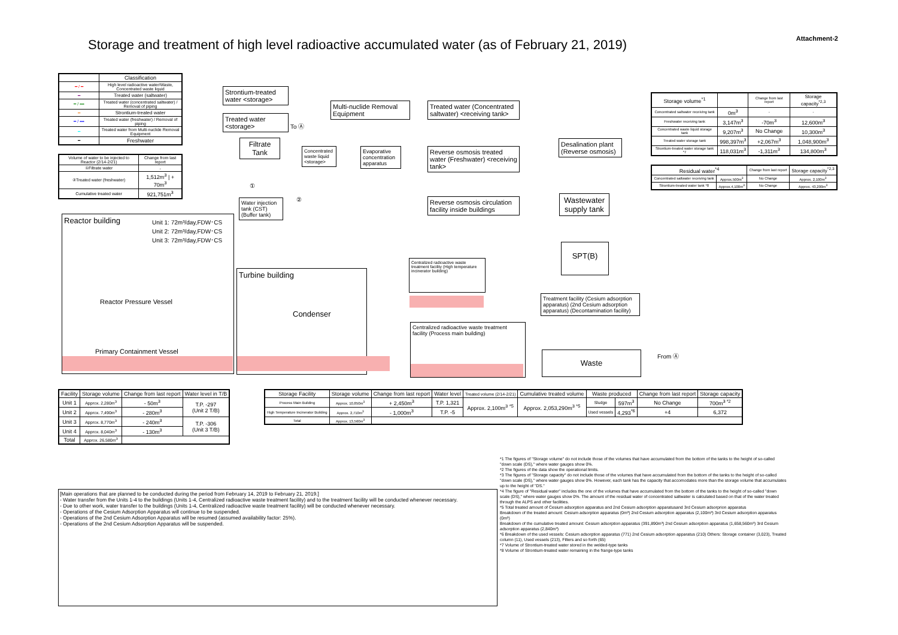Attachment-2
Storage and treatment of high level radioactive accumulated water (as of February 21, 2019)
| | Classification |
| --- | --- |
| ━ / ━ | High level radioactive water/Waste, Concentrated waste liquid |
| ━ | Treated water (saltwater) |
| ━ / ▪▪▪ | Treated water (concentrated saltwater) / Removal of piping |
| ━ | Strontium-treated water |
| ━ / ▪▪▪ | Treated water (freshwater) / Removal of piping |
| ━ | Treated water from Multi-nuclide Removal Equipment |
| ━ | Freshwater |
| Volume of water to be injected to Reactor (2/14-2/21) | Change from last report |
| ①Filtrate water | - |
| ②Treated water (freshwater) | 1,512m<sup>3</sup> / + 70m<sup>3</sup> |
| Cumulative treated water | 921,751m<sup>3</sup> |
| Storage volume<sup>*1</sup> | | Change from last report | Storage capacity<sup>*2,3</sup> |
| --- | --- | --- | --- |
| Concentrated saltwater receiving tank | 0m<sup>3</sup> | - | - |
| Freshwater receiving tank | 3,147m<sup>3</sup> | -70m<sup>3</sup> | 12,600m<sup>3</sup> |
| Concentrated waste liquid storage tank | 9,207m<sup>3</sup> | No Change | 10,300m<sup>3</sup> |
| Treated water storage tank | 998,397m<sup>3</sup> | +2,067m<sup>3</sup> | 1,048,900m<sup>3</sup> |
| Strontium-treated water storage tank *7 | 118,031m<sup>3</sup> | -1,311m<sup>3</sup> | 134,800m<sup>3</sup> |
| Residual water<sup>*4</sup> | | Change from last report | Storage capacity<sup>*2,3</sup> |
| --- | --- | --- | --- |
| Concentrated saltwater receiving tank | Approx.500m<sup>3</sup> | No Change | Approx. 2,100m<sup>3</sup> |
| Strontium-treated water tank *8 | Approx.4,100m<sup>3</sup> | No Change | Approx. 43,200m<sup>3</sup> |
Strontium-treated water <storage>
Treated water <storage>
Multi-nuclide Removal Equipment
Treated water (Concentrated saltwater) <receiving tank>
Filtrate Tank
Concentrated waste liquid <storage>
Evaporative concentration apparatus
Reverse osmosis treated water (Freshwater) <receiving tank>
Desalination plant (Reverse osmosis)
Water injection tank (CST) (Buffer tank)
Reverse osmosis circulation facility inside buildings
Wastewater supply tank
SPT(B)
Centralized radioactive waste treatment facility (High temperature incinerator building)
Treatment facility (Cesium adsorption apparatus) (2nd Cesium adsorption apparatus) (Decontamination facility)
Centralized radioactive waste treatment facility (Process main building)
Waste From Ⓐ
To Ⓐ
①
②
Reactor building
Unit 1: 72m³/day,FDW･CS
Unit 2: 72m³/day,FDW･CS
Unit 3: 72m³/day,FDW･CS
Reactor Pressure Vessel
Primary Containment Vessel
Turbine building
Condenser
| Facility | Storage volume | Change from last report | Water level in T/B |
| --- | --- | --- | --- |
| Unit 1 | Approx. 2,280m<sup>3</sup> | - 50m<sup>3</sup> | T.P. -297 (Unit 2 T/B) |
| Unit 2 | Approx. 7,490m<sup>3</sup> | - 280m<sup>3</sup> | |
| Unit 3 | Approx. 8,770m<sup>3</sup> | - 240m<sup>3</sup> | T.P. -306 (Unit 3 T/B) |
| Unit 4 | Approx. 8,040m<sup>3</sup> | - 130m<sup>3</sup> | |
| Total | Approx. 26,580m<sup>3</sup> | | |
| Storage Facility | Storage volume | Change from last report | Water level | Treated volume (2/14-2/21) | Cumulative treated volume | Waste produced | | Change from last report | Storage capacity |
| --- | --- | --- | --- | --- | --- | --- | --- | --- | --- |
| Process Main Building | Approx. 10,850m<sup>3</sup> | + 2,450m<sup>3</sup> | T.P. 1,321 | Approx. 2,100m<sup>3</sup> <sup>*5</sup> | Approx. 2,053,290m<sup>3</sup> <sup>*5</sup> | Sludge | 597m<sup>3</sup> | No Change | 700m<sup>3 *2</sup> |
| High Temperature Incinerator Building | Approx. 2,710m<sup>3</sup> | - 1,000m<sup>3</sup> | T.P. -5 | | | Used vessels | 4,293<sup>*6</sup> | +4 | 6,372 |
| Total | Approx. 13,560m<sup>3</sup> | | | | | | | | |
[Main operations that are planned to be conducted during the period from February 14, 2019 to February 21, 2019.]
- Water transfer from the Units 1-4 to the buildings (Units 1-4, Centralized radioactive waste treatment facility) and to the treatment facility will be conducted whenever necessary.
- Due to other work, water transfer to the buildings (Units 1-4, Centralized radioactive waste treatment facility) will be conducted whenever necessary.
- Operations of the Cesium Adsorption Apparatus will continue to be suspended.
- Operations of the 2nd Cesium Adsorption Apparatus will be resumed (assumed availability factor: 25%).
- Operations of the 2nd Cesium Adsorption Apparatus will be suspended.
*1 The figures of "Storage volume" do not include those of the volumes that have accumulated from the bottom of the tanks to the height of so-called "down scale (DS)," where water gauges show 0%.
*2 The figures of the data show the operational limits.
*3 The figures of "Storage capacity" do not include those of the volumes that have accumulated from the bottom of the tanks to the height of so-called "down scale (DS)," where water gauges show 0%. However, each tank has the capacity that accomodates more than the storage volume that accumulates up to the height of "DS."
*4 The figure of "Residual water" includes the one of the volumes that have accumulated from the bottom of the tanks to the height of so-called "down scale (DS)," where water gauges show 0%. The amount of the residual water of concentrated saltwater is calculated based on that of the water treated through the ALPS and other facilities.
*5 Total treated amount of Cesium adsorption apparatus and 2nd Cesium adsorption apparatusand 3rd Cesium adsorprion apparatus
Breakdown of the treated amount: Cesium adsorption apparatus (0m³) 2nd Cesium adsorption apparatus (2,100m³) 3rd Cesium adsorption apparatus (0m³)
Breakdown of the cumulative treated amount: Cesium adsorption apparatus (391,890m³) 2nd Cesium adsorption apparatus (1,658,560m³) 3rd Cesium adsorption apparatus (2,840m³)
*6 Breakdown of the used vessels: Cesium adsorption apparatus (771) 2nd Cesium adsorption apparatus (210) Others: Storage container (3,023), Treated column (11), Used vessels (213), Filters and so forth (65)
*7 Volume of Strontium-treated water stored in the welded-type tanks
*8 Volume of Strontium-treated water remaining in the frange-type tanks